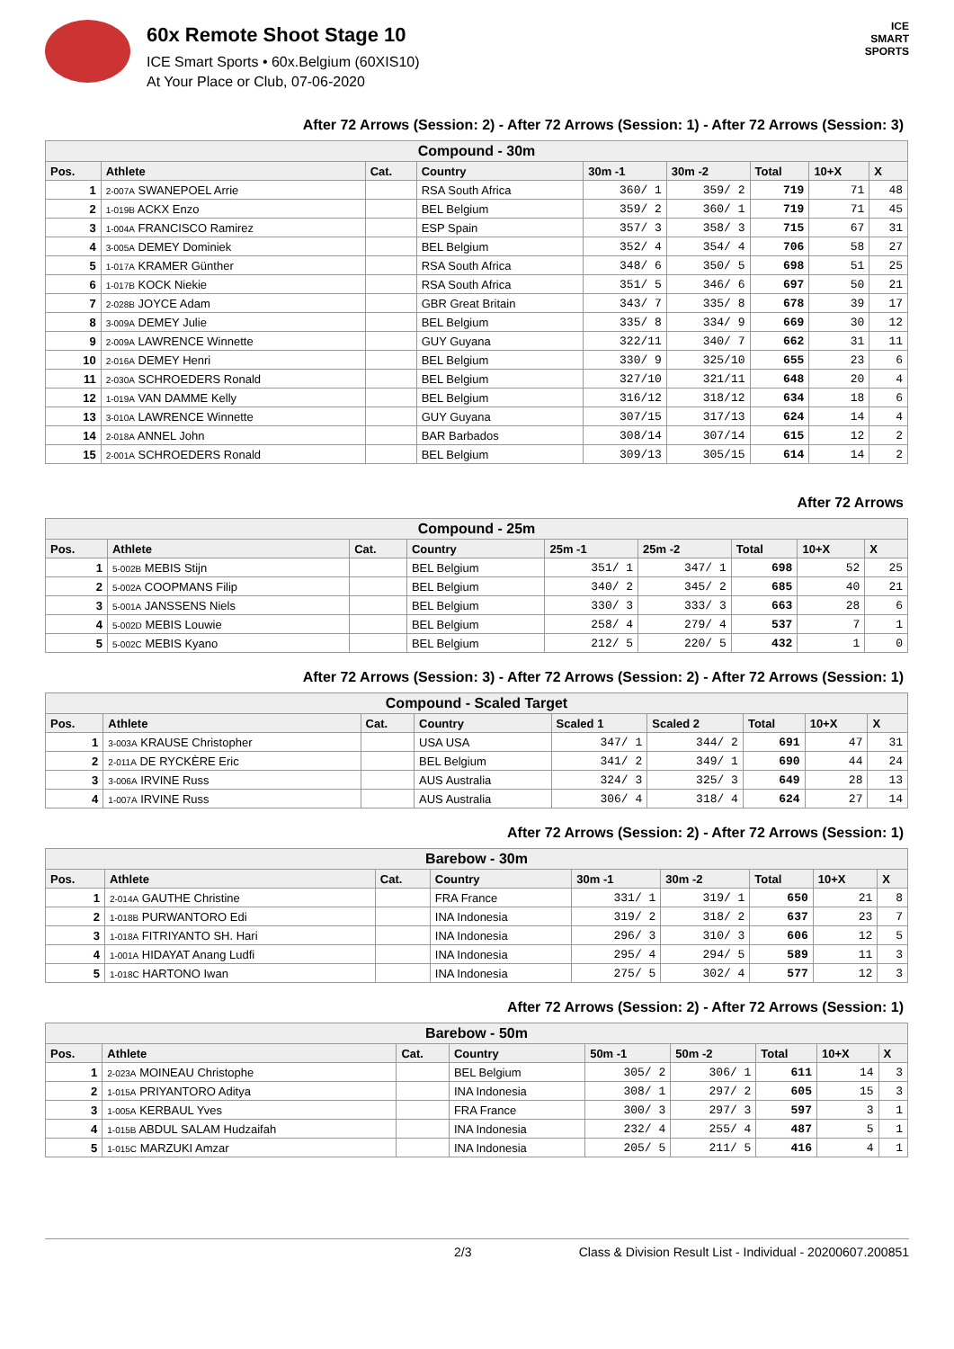60x Remote Shoot Stage 10
ICE Smart Sports • 60x.Belgium (60XIS10)
At Your Place or Club, 07-06-2020
ICE
SMART
SPORTS
After 72 Arrows (Session: 2) - After 72 Arrows (Session: 1) - After 72 Arrows (Session: 3)
| Compound - 30m | | | | | | | | |
| Pos. | Athlete | Cat. | Country | 30m -1 | 30m -2 | Total | 10+X | X |
| 1 | 2-007A SWANEPOEL Arrie | | RSA South Africa | 360/ 1 | 359/ 2 | 719 | 71 | 48 |
| 2 | 1-019B ACKX Enzo | | BEL Belgium | 359/ 2 | 360/ 1 | 719 | 71 | 45 |
| 3 | 1-004A FRANCISCO Ramirez | | ESP Spain | 357/ 3 | 358/ 3 | 715 | 67 | 31 |
| 4 | 3-005A DEMEY Dominiek | | BEL Belgium | 352/ 4 | 354/ 4 | 706 | 58 | 27 |
| 5 | 1-017A KRAMER Günther | | RSA South Africa | 348/ 6 | 350/ 5 | 698 | 51 | 25 |
| 6 | 1-017B KOCK Niekie | | RSA South Africa | 351/ 5 | 346/ 6 | 697 | 50 | 21 |
| 7 | 2-028B JOYCE Adam | | GBR Great Britain | 343/ 7 | 335/ 8 | 678 | 39 | 17 |
| 8 | 3-009A DEMEY Julie | | BEL Belgium | 335/ 8 | 334/ 9 | 669 | 30 | 12 |
| 9 | 2-009A LAWRENCE Winnette | | GUY Guyana | 322/11 | 340/ 7 | 662 | 31 | 11 |
| 10 | 2-016A DEMEY Henri | | BEL Belgium | 330/ 9 | 325/10 | 655 | 23 | 6 |
| 11 | 2-030A SCHROEDERS Ronald | | BEL Belgium | 327/10 | 321/11 | 648 | 20 | 4 |
| 12 | 1-019A VAN DAMME Kelly | | BEL Belgium | 316/12 | 318/12 | 634 | 18 | 6 |
| 13 | 3-010A LAWRENCE Winnette | | GUY Guyana | 307/15 | 317/13 | 624 | 14 | 4 |
| 14 | 2-018A ANNEL John | | BAR Barbados | 308/14 | 307/14 | 615 | 12 | 2 |
| 15 | 2-001A SCHROEDERS Ronald | | BEL Belgium | 309/13 | 305/15 | 614 | 14 | 2 |
After 72 Arrows
| Compound - 25m | | | | | | | | |
| Pos. | Athlete | Cat. | Country | 25m -1 | 25m -2 | Total | 10+X | X |
| 1 | 5-002B MEBIS Stijn | | BEL Belgium | 351/ 1 | 347/ 1 | 698 | 52 | 25 |
| 2 | 5-002A COOPMANS Filip | | BEL Belgium | 340/ 2 | 345/ 2 | 685 | 40 | 21 |
| 3 | 5-001A JANSSENS Niels | | BEL Belgium | 330/ 3 | 333/ 3 | 663 | 28 | 6 |
| 4 | 5-002D MEBIS Louwie | | BEL Belgium | 258/ 4 | 279/ 4 | 537 | 7 | 1 |
| 5 | 5-002C MEBIS Kyano | | BEL Belgium | 212/ 5 | 220/ 5 | 432 | 1 | 0 |
After 72 Arrows (Session: 3) - After 72 Arrows (Session: 2) - After 72 Arrows (Session: 1)
| Compound - Scaled Target | | | | | | | | |
| Pos. | Athlete | Cat. | Country | Scaled 1 | Scaled 2 | Total | 10+X | X |
| 1 | 3-003A KRAUSE Christopher | | USA USA | 347/ 1 | 344/ 2 | 691 | 47 | 31 |
| 2 | 2-011A DE RYCKÈRE Eric | | BEL Belgium | 341/ 2 | 349/ 1 | 690 | 44 | 24 |
| 3 | 3-006A IRVINE Russ | | AUS Australia | 324/ 3 | 325/ 3 | 649 | 28 | 13 |
| 4 | 1-007A IRVINE Russ | | AUS Australia | 306/ 4 | 318/ 4 | 624 | 27 | 14 |
After 72 Arrows (Session: 2) - After 72 Arrows (Session: 1)
| Barebow - 30m | | | | | | | | |
| Pos. | Athlete | Cat. | Country | 30m -1 | 30m -2 | Total | 10+X | X |
| 1 | 2-014A GAUTHE Christine | | FRA France | 331/ 1 | 319/ 1 | 650 | 21 | 8 |
| 2 | 1-018B PURWANTORO Edi | | INA Indonesia | 319/ 2 | 318/ 2 | 637 | 23 | 7 |
| 3 | 1-018A FITRIYANTO SH. Hari | | INA Indonesia | 296/ 3 | 310/ 3 | 606 | 12 | 5 |
| 4 | 1-001A HIDAYAT Anang Ludfi | | INA Indonesia | 295/ 4 | 294/ 5 | 589 | 11 | 3 |
| 5 | 1-018C HARTONO Iwan | | INA Indonesia | 275/ 5 | 302/ 4 | 577 | 12 | 3 |
After 72 Arrows (Session: 2) - After 72 Arrows (Session: 1)
| Barebow - 50m | | | | | | | | |
| Pos. | Athlete | Cat. | Country | 50m -1 | 50m -2 | Total | 10+X | X |
| 1 | 2-023A MOINEAU Christophe | | BEL Belgium | 305/ 2 | 306/ 1 | 611 | 14 | 3 |
| 2 | 1-015A PRIYANTORO Aditya | | INA Indonesia | 308/ 1 | 297/ 2 | 605 | 15 | 3 |
| 3 | 1-005A KERBAUL Yves | | FRA France | 300/ 3 | 297/ 3 | 597 | 3 | 1 |
| 4 | 1-015B ABDUL SALAM Hudzaifah | | INA Indonesia | 232/ 4 | 255/ 4 | 487 | 5 | 1 |
| 5 | 1-015C MARZUKI Amzar | | INA Indonesia | 205/ 5 | 211/ 5 | 416 | 4 | 1 |
2/3 Class & Division Result List - Individual - 20200607.200851